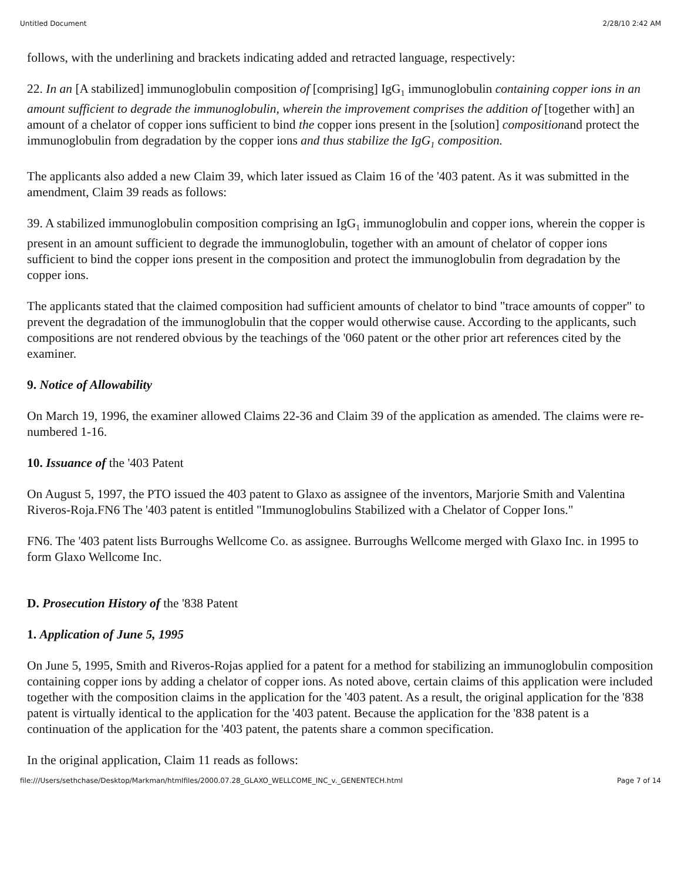Untitled Document 2/28/10 2:42 AM
follows, with the underlining and brackets indicating added and retracted language, respectively:
22. In an [A stabilized] immunoglobulin composition of [comprising] IgG<sub>1</sub> immunoglobulin containing copper ions in an amount sufficient to degrade the immunoglobulin, wherein the improvement comprises the addition of [together with] an amount of a chelator of copper ions sufficient to bind the copper ions present in the [solution] compositionand protect the immunoglobulin from degradation by the copper ions and thus stabilize the IgG<sub>1</sub> composition.
The applicants also added a new Claim 39, which later issued as Claim 16 of the '403 patent. As it was submitted in the amendment, Claim 39 reads as follows:
39. A stabilized immunoglobulin composition comprising an IgG<sub>1</sub> immunoglobulin and copper ions, wherein the copper is present in an amount sufficient to degrade the immunoglobulin, together with an amount of chelator of copper ions sufficient to bind the copper ions present in the composition and protect the immunoglobulin from degradation by the copper ions.
The applicants stated that the claimed composition had sufficient amounts of chelator to bind "trace amounts of copper" to prevent the degradation of the immunoglobulin that the copper would otherwise cause. According to the applicants, such compositions are not rendered obvious by the teachings of the '060 patent or the other prior art references cited by the examiner.
9. Notice of Allowability
On March 19, 1996, the examiner allowed Claims 22-36 and Claim 39 of the application as amended. The claims were re-numbered 1-16.
10. Issuance of the '403 Patent
On August 5, 1997, the PTO issued the 403 patent to Glaxo as assignee of the inventors, Marjorie Smith and Valentina Riveros-Roja.FN6 The '403 patent is entitled "Immunoglobulins Stabilized with a Chelator of Copper Ions."
FN6. The '403 patent lists Burroughs Wellcome Co. as assignee. Burroughs Wellcome merged with Glaxo Inc. in 1995 to form Glaxo Wellcome Inc.
D. Prosecution History of the '838 Patent
1. Application of June 5, 1995
On June 5, 1995, Smith and Riveros-Rojas applied for a patent for a method for stabilizing an immunoglobulin composition containing copper ions by adding a chelator of copper ions. As noted above, certain claims of this application were included together with the composition claims in the application for the '403 patent. As a result, the original application for the '838 patent is virtually identical to the application for the '403 patent. Because the application for the '838 patent is a continuation of the application for the '403 patent, the patents share a common specification.
In the original application, Claim 11 reads as follows:
file:///Users/sethchase/Desktop/Markman/htmlfiles/2000.07.28_GLAXO_WELLCOME_INC_v._GENENTECH.html Page 7 of 14